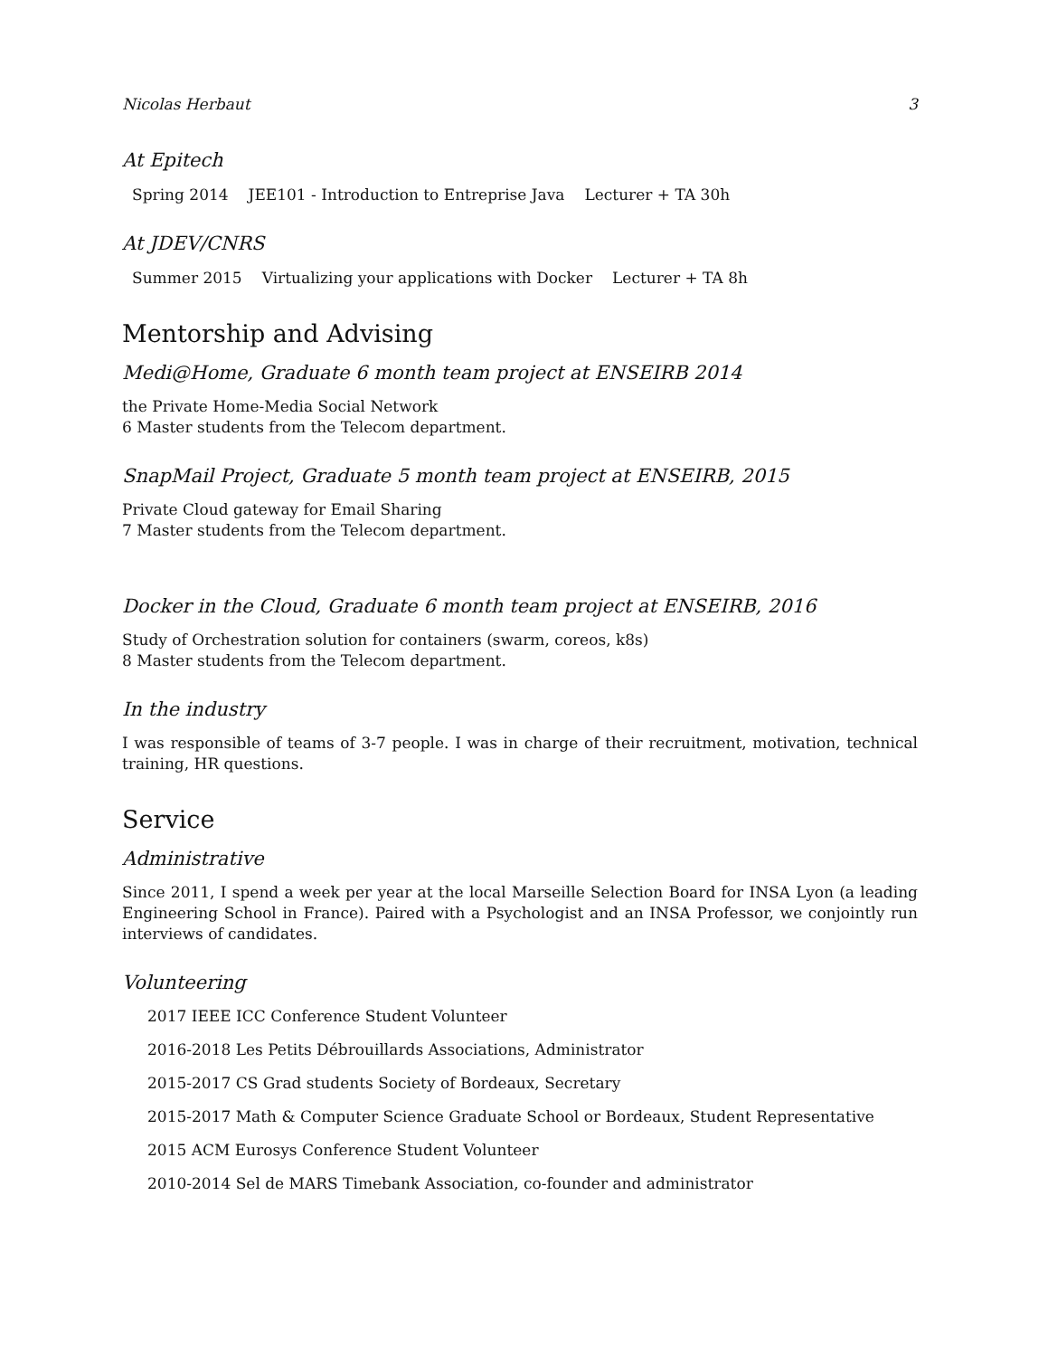Nicolas Herbaut 3
At Epitech
| Spring 2014 | JEE101 - Introduction to Entreprise Java | Lecturer + TA 30h |
At JDEV/CNRS
| Summer 2015 | Virtualizing your applications with Docker | Lecturer + TA 8h |
Mentorship and Advising
Medi@Home, Graduate 6 month team project at ENSEIRB 2014
the Private Home-Media Social Network
6 Master students from the Telecom department.
SnapMail Project, Graduate 5 month team project at ENSEIRB, 2015
Private Cloud gateway for Email Sharing
7 Master students from the Telecom department.
Docker in the Cloud, Graduate 6 month team project at ENSEIRB, 2016
Study of Orchestration solution for containers (swarm, coreos, k8s)
8 Master students from the Telecom department.
In the industry
I was responsible of teams of 3-7 people. I was in charge of their recruitment, motivation, technical training, HR questions.
Service
Administrative
Since 2011, I spend a week per year at the local Marseille Selection Board for INSA Lyon (a leading Engineering School in France). Paired with a Psychologist and an INSA Professor, we conjointly run interviews of candidates.
Volunteering
2017 IEEE ICC Conference Student Volunteer
2016-2018 Les Petits Débrouillards Associations, Administrator
2015-2017 CS Grad students Society of Bordeaux, Secretary
2015-2017 Math & Computer Science Graduate School or Bordeaux, Student Representative
2015 ACM Eurosys Conference Student Volunteer
2010-2014 Sel de MARS Timebank Association, co-founder and administrator